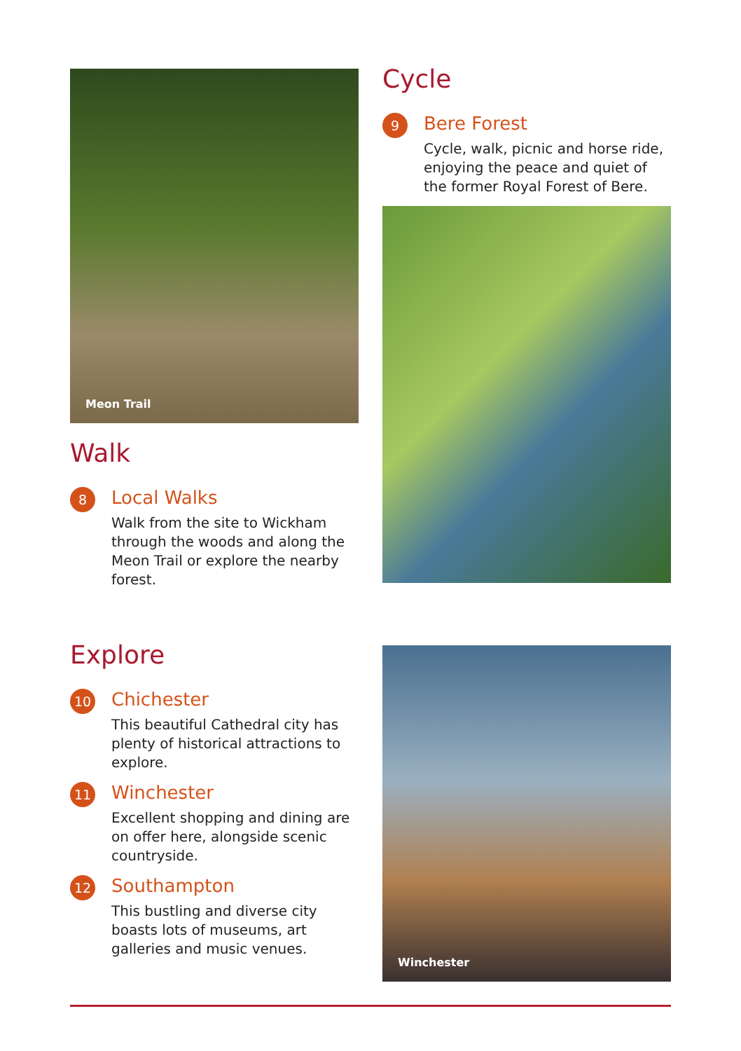Meon Trail
Walk
8
Local Walks
Walk from the site to Wickham through the woods and along the Meon Trail or explore the nearby forest.
Cycle
9
Bere Forest
Cycle, walk, picnic and horse ride, enjoying the peace and quiet of the former Royal Forest of Bere.
Explore
10
Chichester
This beautiful Cathedral city has plenty of historical attractions to explore.
11
Winchester
Excellent shopping and dining are on offer here, alongside scenic countryside.
12
Southampton
This bustling and diverse city boasts lots of museums, art galleries and music venues.
Winchester